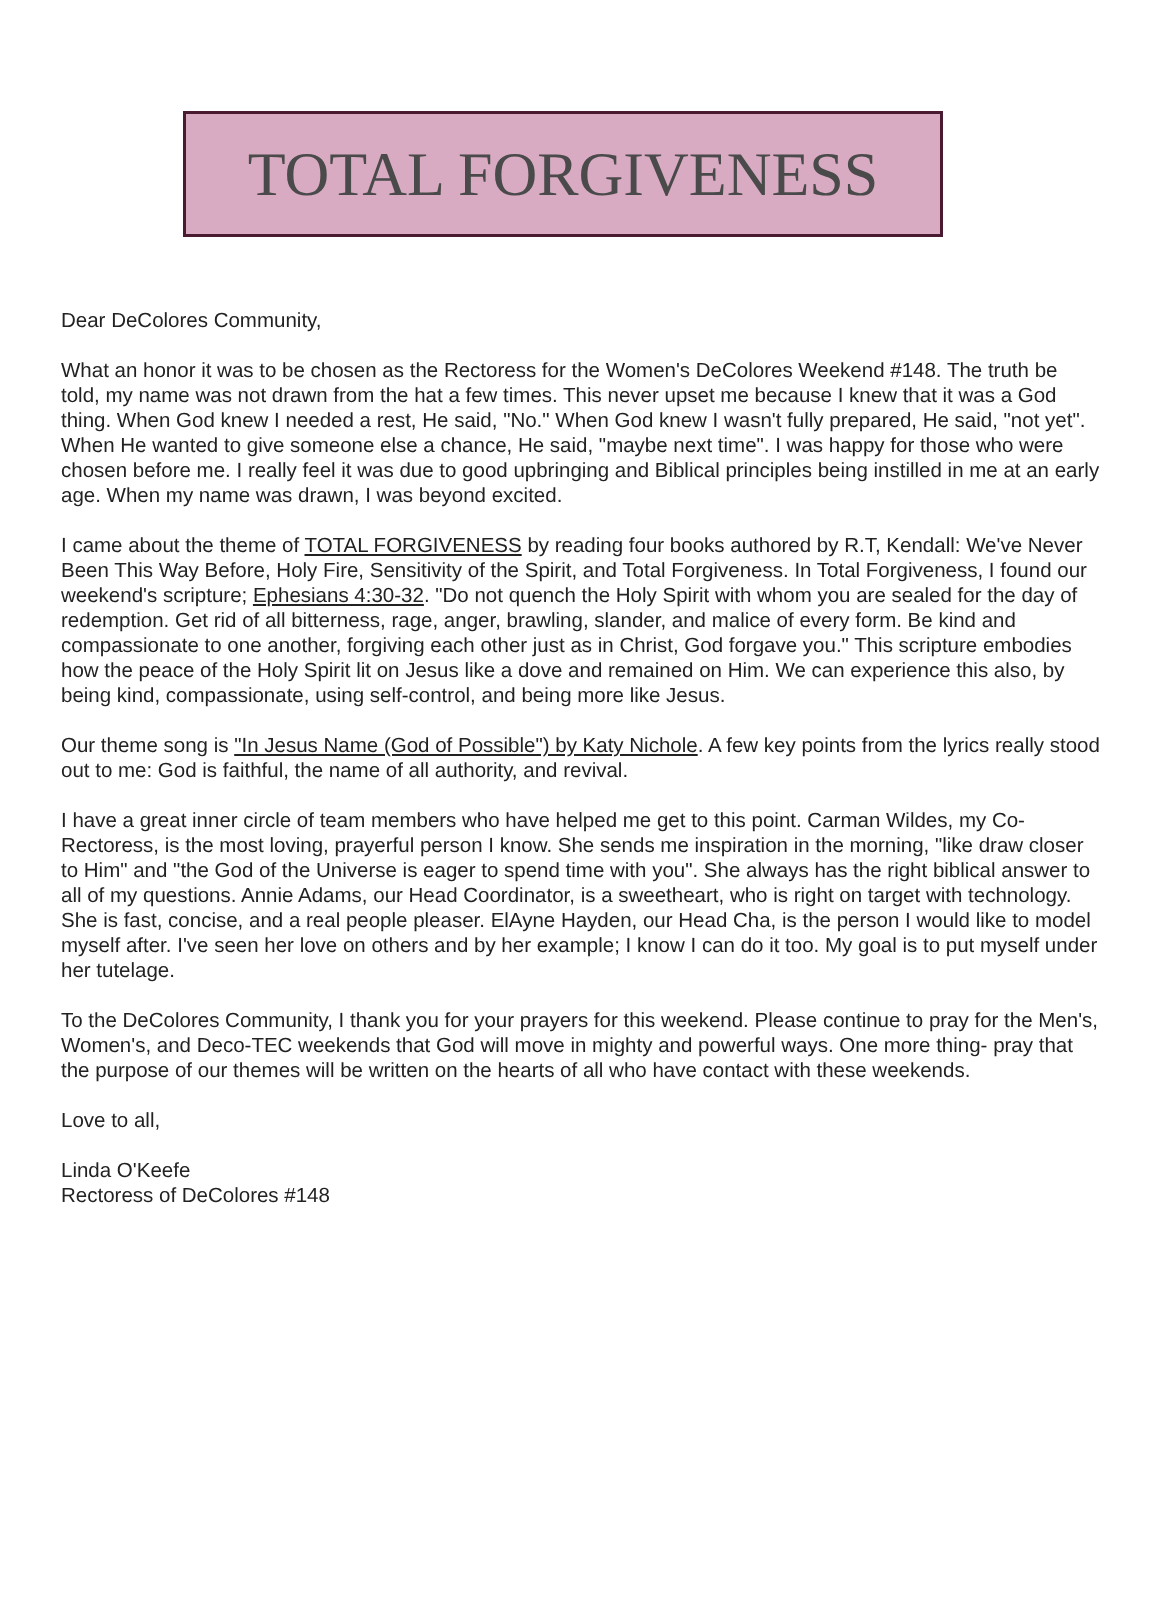TOTAL FORGIVENESS
Dear DeColores Community,
What an honor it was to be chosen as the Rectoress for the Women's DeColores Weekend #148. The truth be told, my name was not drawn from the hat a few times. This never upset me because I knew that it was a God thing. When God knew I needed a rest, He said, "No." When God knew I wasn't fully prepared, He said, "not yet". When He wanted to give someone else a chance, He said, "maybe next time". I was happy for those who were chosen before me. I really feel it was due to good upbringing and Biblical principles being instilled in me at an early age. When my name was drawn, I was beyond excited.
I came about the theme of TOTAL FORGIVENESS by reading four books authored by R.T, Kendall: We've Never Been This Way Before, Holy Fire, Sensitivity of the Spirit, and Total Forgiveness. In Total Forgiveness, I found our weekend's scripture; Ephesians 4:30-32. "Do not quench the Holy Spirit with whom you are sealed for the day of redemption. Get rid of all bitterness, rage, anger, brawling, slander, and malice of every form. Be kind and compassionate to one another, forgiving each other just as in Christ, God forgave you." This scripture embodies how the peace of the Holy Spirit lit on Jesus like a dove and remained on Him. We can experience this also, by being kind, compassionate, using self-control, and being more like Jesus.
Our theme song is "In Jesus Name (God of Possible") by Katy Nichole. A few key points from the lyrics really stood out to me: God is faithful, the name of all authority, and revival.
I have a great inner circle of team members who have helped me get to this point. Carman Wildes, my Co-Rectoress, is the most loving, prayerful person I know. She sends me inspiration in the morning, "like draw closer to Him" and "the God of the Universe is eager to spend time with you". She always has the right biblical answer to all of my questions. Annie Adams, our Head Coordinator, is a sweetheart, who is right on target with technology. She is fast, concise, and a real people pleaser. ElAyne Hayden, our Head Cha, is the person I would like to model myself after. I've seen her love on others and by her example; I know I can do it too. My goal is to put myself under her tutelage.
To the DeColores Community, I thank you for your prayers for this weekend. Please continue to pray for the Men's, Women's, and Deco-TEC weekends that God will move in mighty and powerful ways. One more thing- pray that the purpose of our themes will be written on the hearts of all who have contact with these weekends.
Love to all,
Linda O'Keefe
Rectoress of DeColores #148